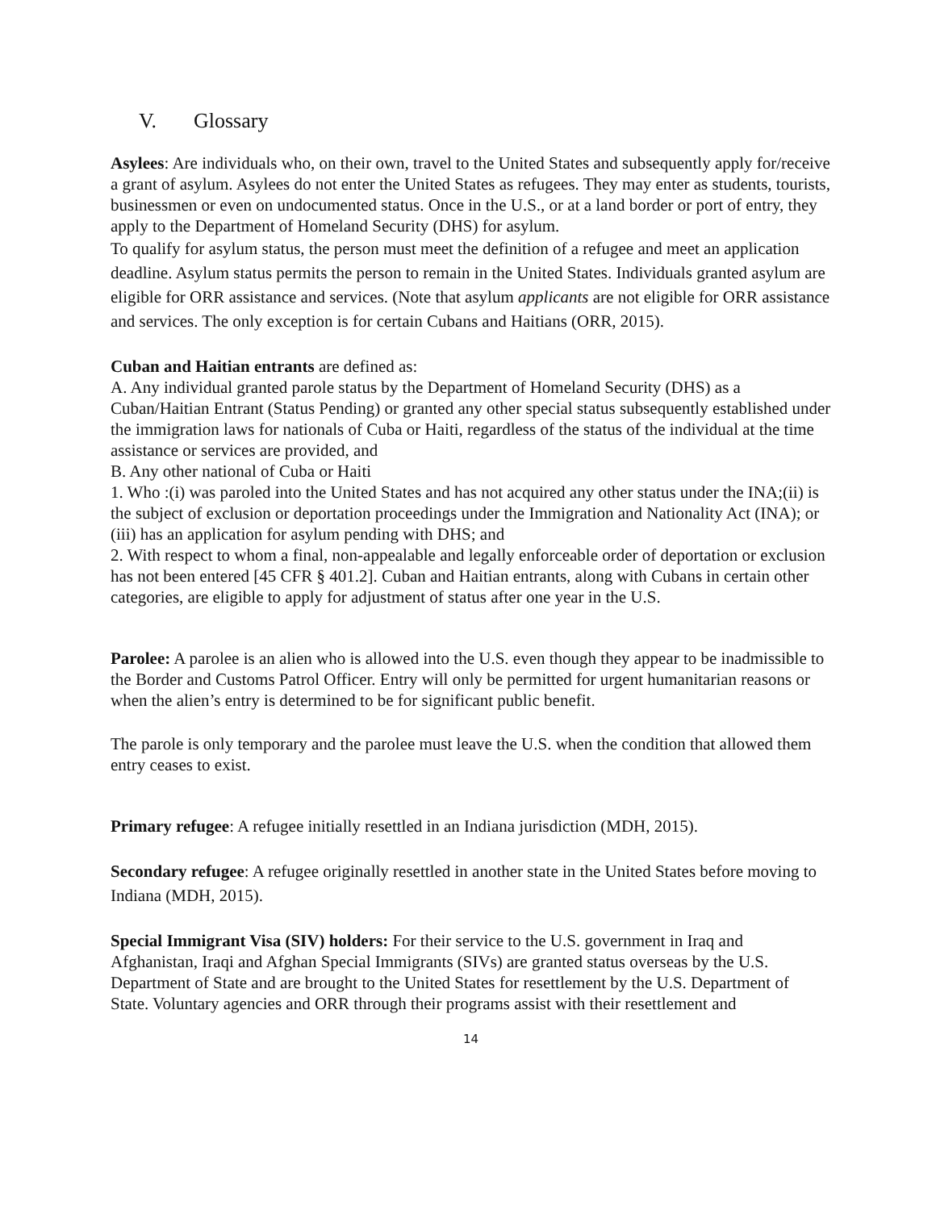V. Glossary
Asylees: Are individuals who, on their own, travel to the United States and subsequently apply for/receive a grant of asylum. Asylees do not enter the United States as refugees. They may enter as students, tourists, businessmen or even on undocumented status. Once in the U.S., or at a land border or port of entry, they apply to the Department of Homeland Security (DHS) for asylum.
To qualify for asylum status, the person must meet the definition of a refugee and meet an application deadline. Asylum status permits the person to remain in the United States. Individuals granted asylum are eligible for ORR assistance and services. (Note that asylum applicants are not eligible for ORR assistance and services. The only exception is for certain Cubans and Haitians (ORR, 2015).
Cuban and Haitian entrants are defined as:
A. Any individual granted parole status by the Department of Homeland Security (DHS) as a Cuban/Haitian Entrant (Status Pending) or granted any other special status subsequently established under the immigration laws for nationals of Cuba or Haiti, regardless of the status of the individual at the time assistance or services are provided, and
B. Any other national of Cuba or Haiti
1. Who :(i) was paroled into the United States and has not acquired any other status under the INA;(ii) is the subject of exclusion or deportation proceedings under the Immigration and Nationality Act (INA); or (iii) has an application for asylum pending with DHS; and
2. With respect to whom a final, non-appealable and legally enforceable order of deportation or exclusion has not been entered [45 CFR § 401.2]. Cuban and Haitian entrants, along with Cubans in certain other categories, are eligible to apply for adjustment of status after one year in the U.S.
Parolee: A parolee is an alien who is allowed into the U.S. even though they appear to be inadmissible to the Border and Customs Patrol Officer. Entry will only be permitted for urgent humanitarian reasons or when the alien’s entry is determined to be for significant public benefit.
The parole is only temporary and the parolee must leave the U.S. when the condition that allowed them entry ceases to exist.
Primary refugee: A refugee initially resettled in an Indiana jurisdiction (MDH, 2015).
Secondary refugee: A refugee originally resettled in another state in the United States before moving to Indiana (MDH, 2015).
Special Immigrant Visa (SIV) holders: For their service to the U.S. government in Iraq and Afghanistan, Iraqi and Afghan Special Immigrants (SIVs) are granted status overseas by the U.S. Department of State and are brought to the United States for resettlement by the U.S. Department of State. Voluntary agencies and ORR through their programs assist with their resettlement and
14